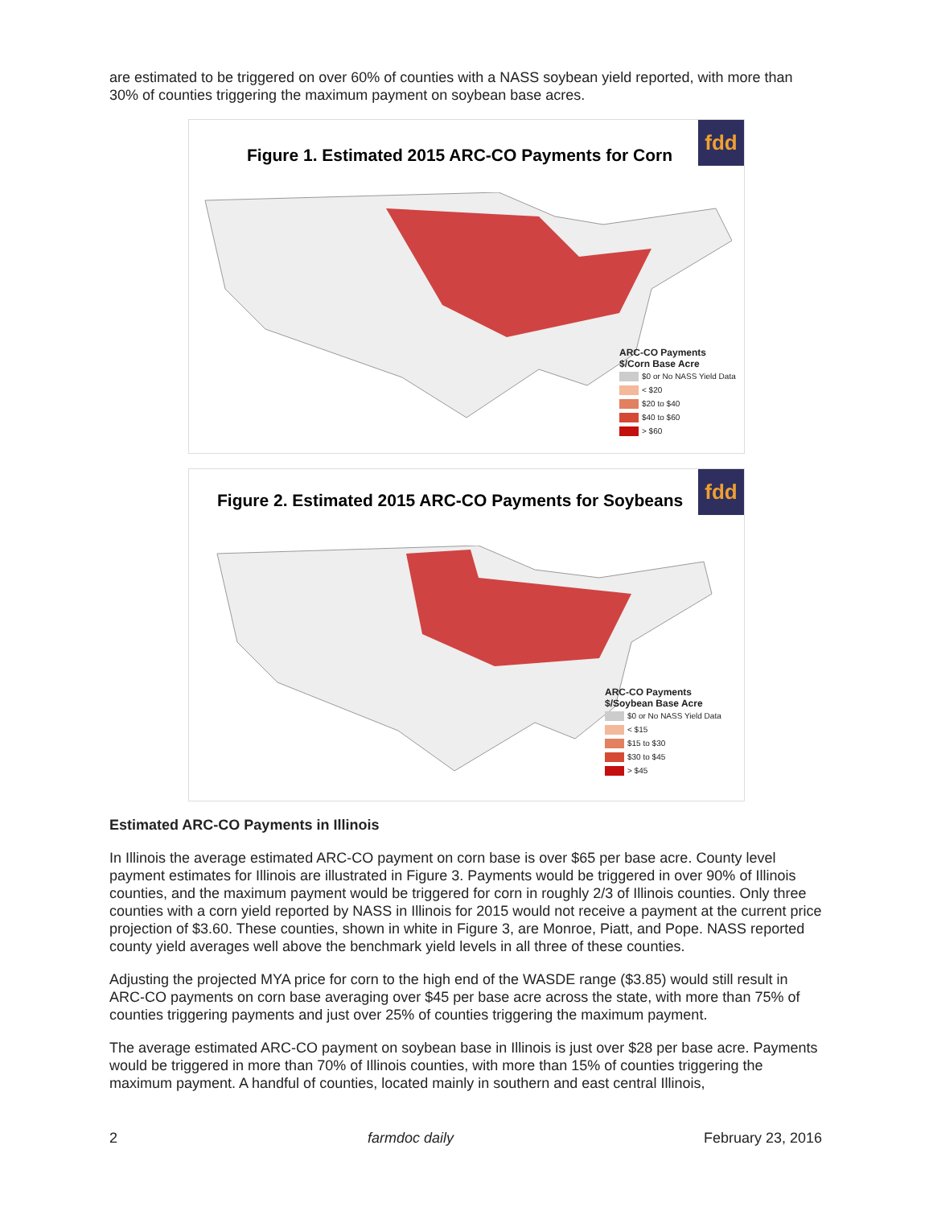are estimated to be triggered on over 60% of counties with a NASS soybean yield reported, with more than 30% of counties triggering the maximum payment on soybean base acres.
Figure 1. Estimated 2015 ARC-CO Payments for Corn
fdd
ARC-CO Payments
$/Corn Base Acre
$0 or No NASS Yield Data
< $20
$20 to $40
$40 to $60
> $60
Figure 2. Estimated 2015 ARC-CO Payments for Soybeans
fdd
ARC-CO Payments
$/Soybean Base Acre
$0 or No NASS Yield Data
< $15
$15 to $30
$30 to $45
> $45
Estimated ARC-CO Payments in Illinois
In Illinois the average estimated ARC-CO payment on corn base is over $65 per base acre. County level payment estimates for Illinois are illustrated in Figure 3. Payments would be triggered in over 90% of Illinois counties, and the maximum payment would be triggered for corn in roughly 2/3 of Illinois counties. Only three counties with a corn yield reported by NASS in Illinois for 2015 would not receive a payment at the current price projection of $3.60. These counties, shown in white in Figure 3, are Monroe, Piatt, and Pope. NASS reported county yield averages well above the benchmark yield levels in all three of these counties.
Adjusting the projected MYA price for corn to the high end of the WASDE range ($3.85) would still result in ARC-CO payments on corn base averaging over $45 per base acre across the state, with more than 75% of counties triggering payments and just over 25% of counties triggering the maximum payment.
The average estimated ARC-CO payment on soybean base in Illinois is just over $28 per base acre. Payments would be triggered in more than 70% of Illinois counties, with more than 15% of counties triggering the maximum payment. A handful of counties, located mainly in southern and east central Illinois,
2 farmdoc daily February 23, 2016